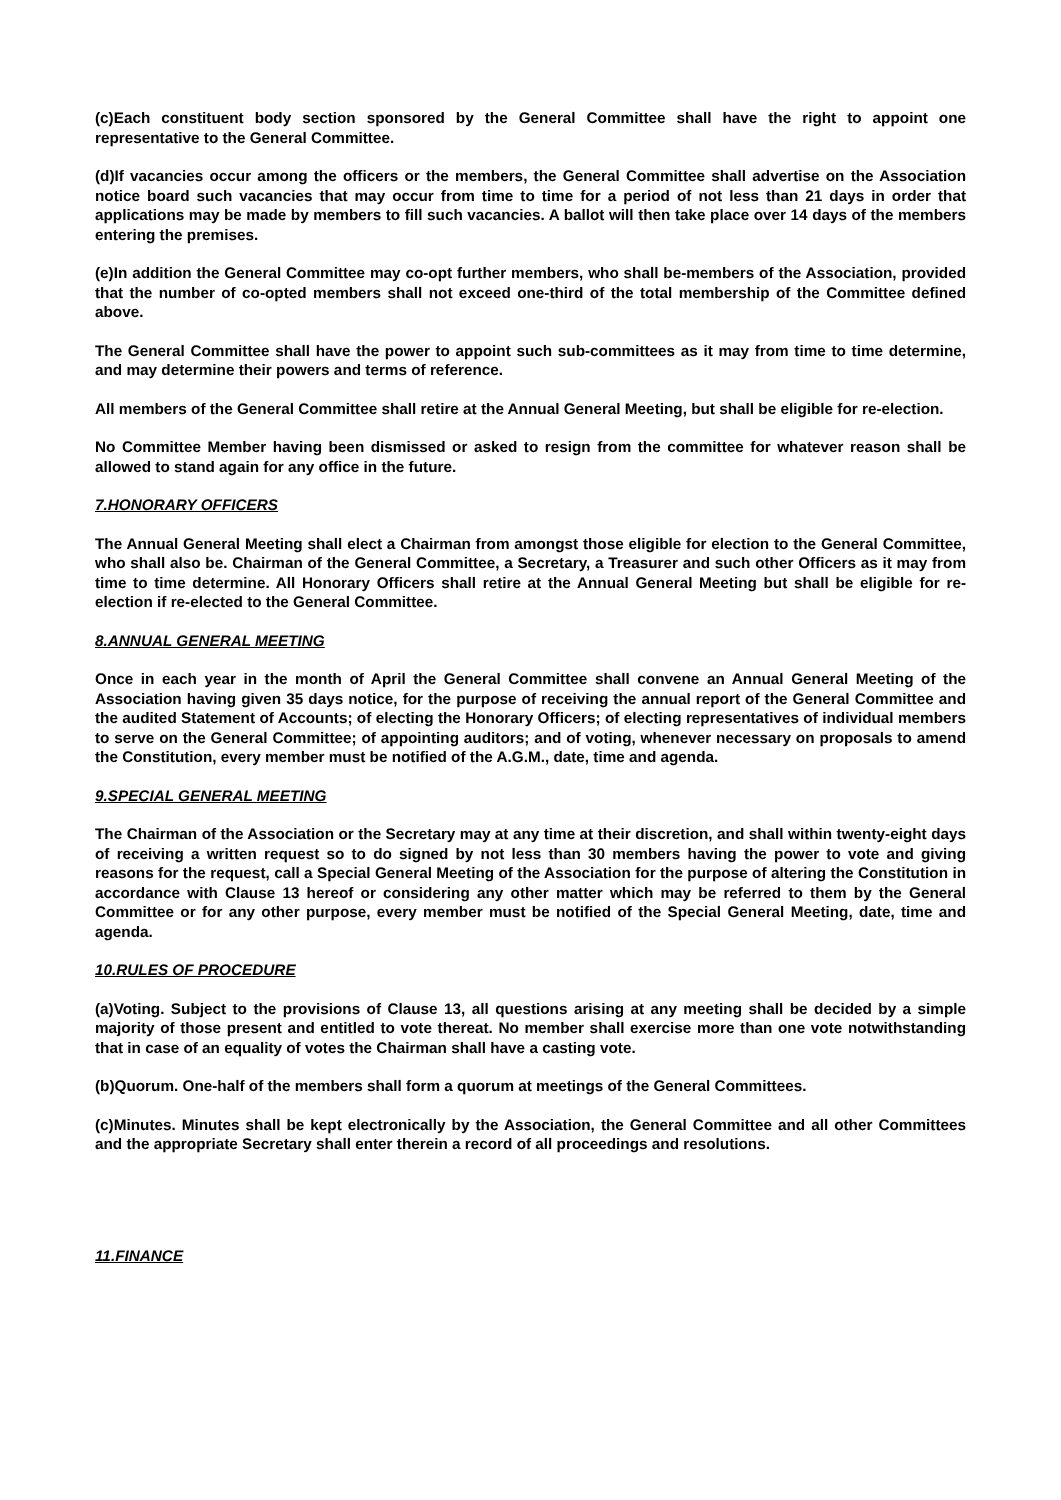(c)Each constituent body section sponsored by the General Committee shall have the right to appoint one representative to the General Committee.
(d)If vacancies occur among the officers or the members, the General Committee shall advertise on the Association notice board such vacancies that may occur from time to time for a period of not less than 21 days in order that applications may be made by members to fill such vacancies. A ballot will then take place over 14 days of the members entering the premises.
(e)In addition the General Committee may co-opt further members, who shall be-members of the Association, provided that the number of co-opted members shall not exceed one-third of the total membership of the Committee defined above.
The General Committee shall have the power to appoint such sub-committees as it may from time to time determine, and may determine their powers and terms of reference.
All members of the General Committee shall retire at the Annual General Meeting, but shall be eligible for re-election.
No Committee Member having been dismissed or asked to resign from the committee for whatever reason shall be allowed to stand again for any office in the future.
7.HONORARY OFFICERS
The Annual General Meeting shall elect a Chairman from amongst those eligible for election to the General Committee, who shall also be. Chairman of the General Committee, a Secretary, a Treasurer and such other Officers as it may from time to time determine. All Honorary Officers shall retire at the Annual General Meeting but shall be eligible for re-election if re-elected to the General Committee.
8.ANNUAL GENERAL MEETING
Once in each year in the month of April the General Committee shall convene an Annual General Meeting of the Association having given 35 days notice, for the purpose of receiving the annual report of the General Committee and the audited Statement of Accounts; of electing the Honorary Officers; of electing representatives of individual members to serve on the General Committee; of appointing auditors; and of voting, whenever necessary on proposals to amend the Constitution, every member must be notified of the A.G.M., date, time and agenda.
9.SPECIAL GENERAL MEETING
The Chairman of the Association or the Secretary may at any time at their discretion, and shall within twenty-eight days of receiving a written request so to do signed by not less than 30 members having the power to vote and giving reasons for the request, call a Special General Meeting of the Association for the purpose of altering the Constitution in accordance with Clause 13 hereof or considering any other matter which may be referred to them by the General Committee or for any other purpose, every member must be notified of the Special General Meeting, date, time and agenda.
10.RULES OF PROCEDURE
(a)Voting. Subject to the provisions of Clause 13, all questions arising at any meeting shall be decided by a simple majority of those present and entitled to vote thereat. No member shall exercise more than one vote notwithstanding that in case of an equality of votes the Chairman shall have a casting vote.
(b)Quorum. One-half of the members shall form a quorum at meetings of the General Committees.
(c)Minutes. Minutes shall be kept electronically by the Association, the General Committee and all other Committees and the appropriate Secretary shall enter therein a record of all proceedings and resolutions.
11.FINANCE